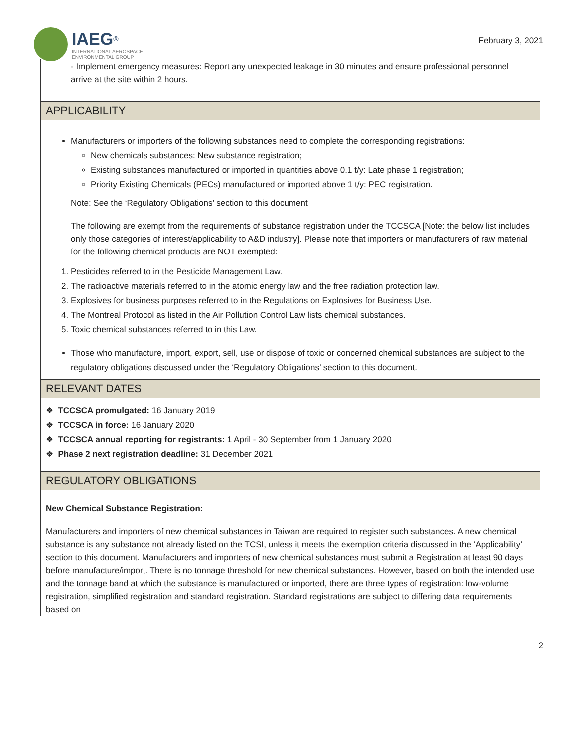IAEG<sup>®</sup>
INTERNATIONAL AEROSPACE
ENVIRONMENTAL GROUP
February 3, 2021
- Implement emergency measures: Report any unexpected leakage in 30 minutes and ensure professional personnel arrive at the site within 2 hours.
APPLICABILITY
Manufacturers or importers of the following substances need to complete the corresponding registrations:
New chemicals substances: New substance registration;
Existing substances manufactured or imported in quantities above 0.1 t/y: Late phase 1 registration;
Priority Existing Chemicals (PECs) manufactured or imported above 1 t/y: PEC registration.
Note: See the ‘Regulatory Obligations’ section to this document
The following are exempt from the requirements of substance registration under the TCCSCA [Note: the below list includes only those categories of interest/applicability to A&D industry]. Please note that importers or manufacturers of raw material for the following chemical products are NOT exempted:
1. Pesticides referred to in the Pesticide Management Law.
2. The radioactive materials referred to in the atomic energy law and the free radiation protection law.
3. Explosives for business purposes referred to in the Regulations on Explosives for Business Use.
4. The Montreal Protocol as listed in the Air Pollution Control Law lists chemical substances.
5. Toxic chemical substances referred to in this Law.
Those who manufacture, import, export, sell, use or dispose of toxic or concerned chemical substances are subject to the regulatory obligations discussed under the ‘Regulatory Obligations’ section to this document.
RELEVANT DATES
❖ TCCSCA promulgated: 16 January 2019
❖ TCCSCA in force: 16 January 2020
❖ TCCSCA annual reporting for registrants: 1 April - 30 September from 1 January 2020
❖ Phase 2 next registration deadline: 31 December 2021
REGULATORY OBLIGATIONS
New Chemical Substance Registration:
Manufacturers and importers of new chemical substances in Taiwan are required to register such substances. A new chemical substance is any substance not already listed on the TCSI, unless it meets the exemption criteria discussed in the ‘Applicability’ section to this document. Manufacturers and importers of new chemical substances must submit a Registration at least 90 days before manufacture/import. There is no tonnage threshold for new chemical substances. However, based on both the intended use and the tonnage band at which the substance is manufactured or imported, there are three types of registration: low-volume registration, simplified registration and standard registration. Standard registrations are subject to differing data requirements based on
2